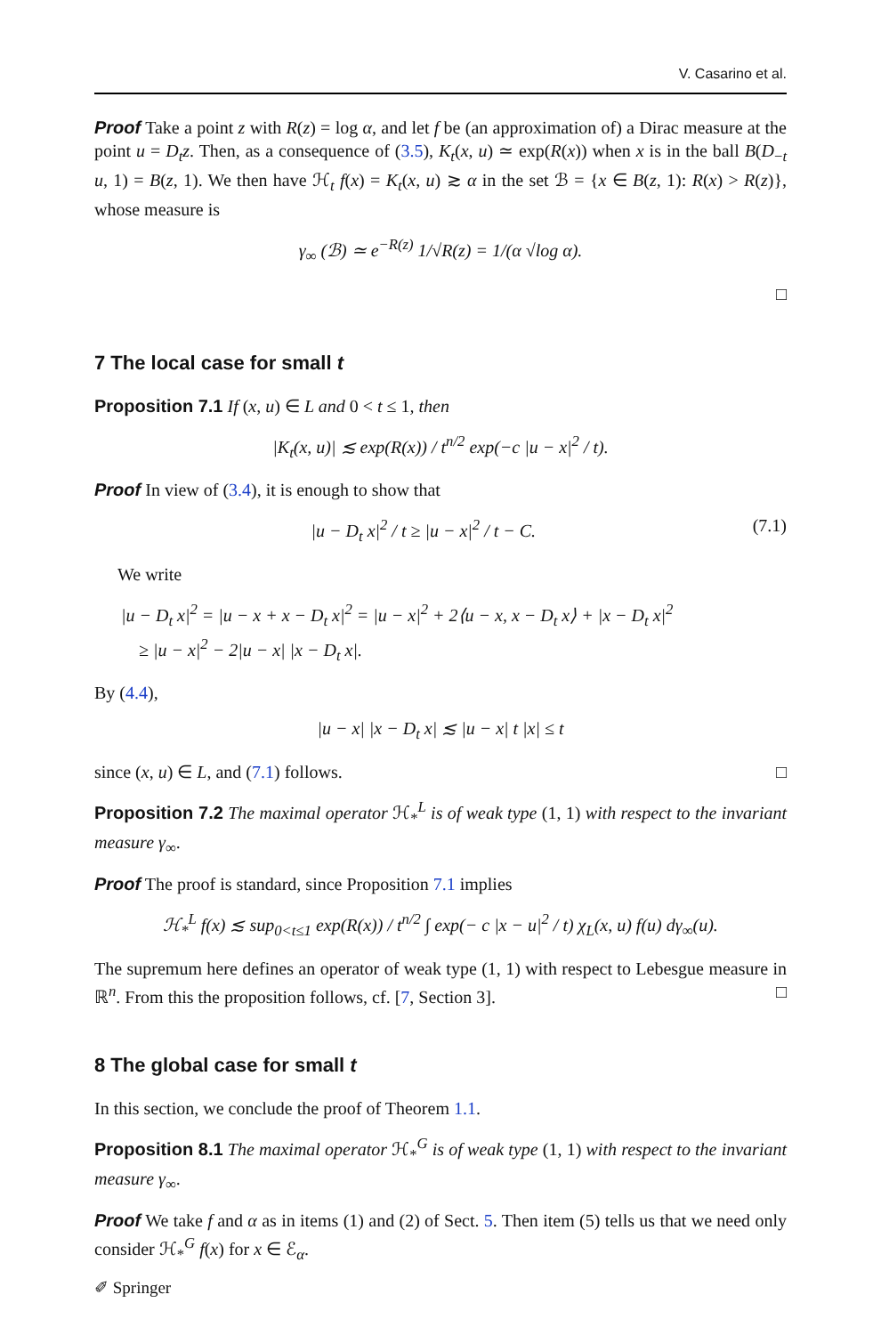V. Casarino et al.
Proof Take a point z with R(z) = log α, and let f be (an approximation of) a Dirac measure at the point u = D<sub>t</sub>z. Then, as a consequence of (3.5), K<sub>t</sub>(x, u) ≃ exp(R(x)) when x is in the ball B(D<sub>−t</sub> u, 1) = B(z, 1). We then have ℋ<sub>t</sub> f(x) = K<sub>t</sub>(x, u) ≳ α in the set ℬ = {x ∈ B(z, 1): R(x) > R(z)}, whose measure is
γ<sub>∞</sub> (ℬ) ≃ e<sup>−R(z)</sup> 1/√R(z) = 1/(α √log α).
□
7 The local case for small t
Proposition 7.1 If (x, u) ∈ L and 0 < t ≤ 1, then
|K<sub>t</sub>(x, u)| ≲ exp(R(x)) / t<sup>n/2</sup> exp(−c |u − x|<sup>2</sup> / t).
Proof In view of (3.4), it is enough to show that
|u − D<sub>t</sub> x|<sup>2</sup> / t ≥ |u − x|<sup>2</sup> / t − C. (7.1)
We write
|u − D<sub>t</sub> x|<sup>2</sup> = |u − x + x − D<sub>t</sub> x|<sup>2</sup> = |u − x|<sup>2</sup> + 2⟨u − x, x − D<sub>t</sub> x⟩ + |x − D<sub>t</sub> x|<sup>2</sup>
≥ |u − x|<sup>2</sup> − 2|u − x| |x − D<sub>t</sub> x|.
By (4.4),
|u − x| |x − D<sub>t</sub> x| ≲ |u − x| t |x| ≤ t
since (x, u) ∈ L, and (7.1) follows. □
Proposition 7.2 The maximal operator ℋ<sub>*</sub><sup>L</sup> is of weak type (1, 1) with respect to the invariant measure γ<sub>∞</sub>.
Proof The proof is standard, since Proposition 7.1 implies
ℋ<sub>*</sub><sup>L</sup> f(x) ≲ sup<sub>0<t≤1</sub> exp(R(x)) / t<sup>n/2</sup> ∫ exp(− c |x − u|<sup>2</sup> / t) χ<sub>L</sub>(x, u) f(u) dγ<sub>∞</sub>(u).
The supremum here defines an operator of weak type (1, 1) with respect to Lebesgue measure in ℝ<sup>n</sup>. From this the proposition follows, cf. [7, Section 3]. □
8 The global case for small t
In this section, we conclude the proof of Theorem 1.1.
Proposition 8.1 The maximal operator ℋ<sub>*</sub><sup>G</sup> is of weak type (1, 1) with respect to the invariant measure γ<sub>∞</sub>.
Proof We take f and α as in items (1) and (2) of Sect. 5. Then item (5) tells us that we need only consider ℋ<sub>*</sub><sup>G</sup> f(x) for x ∈ ℰ<sub>α</sub>.
✐ Springer